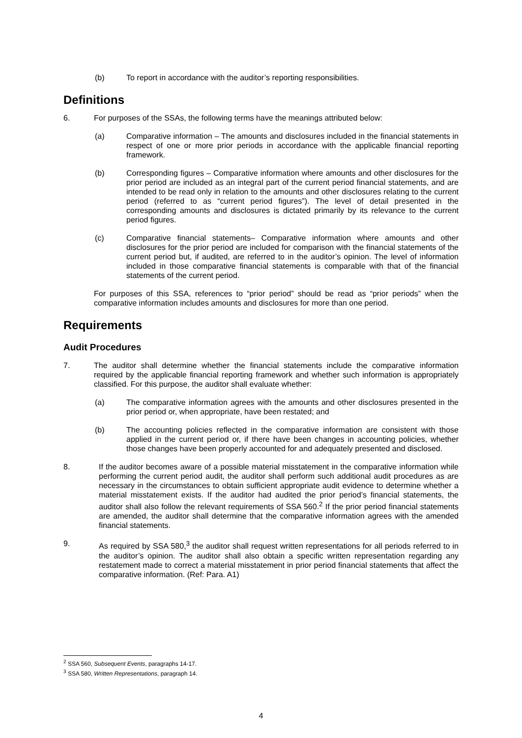(b) To report in accordance with the auditor’s reporting responsibilities.
Definitions
6. For purposes of the SSAs, the following terms have the meanings attributed below:
(a) Comparative information – The amounts and disclosures included in the financial statements in respect of one or more prior periods in accordance with the applicable financial reporting framework.
(b) Corresponding figures – Comparative information where amounts and other disclosures for the prior period are included as an integral part of the current period financial statements, and are intended to be read only in relation to the amounts and other disclosures relating to the current period (referred to as “current period figures”). The level of detail presented in the corresponding amounts and disclosures is dictated primarily by its relevance to the current period figures.
(c) Comparative financial statements– Comparative information where amounts and other disclosures for the prior period are included for comparison with the financial statements of the current period but, if audited, are referred to in the auditor’s opinion. The level of information included in those comparative financial statements is comparable with that of the financial statements of the current period.
For purposes of this SSA, references to “prior period” should be read as “prior periods” when the comparative information includes amounts and disclosures for more than one period.
Requirements
Audit Procedures
7. The auditor shall determine whether the financial statements include the comparative information required by the applicable financial reporting framework and whether such information is appropriately classified. For this purpose, the auditor shall evaluate whether:
(a) The comparative information agrees with the amounts and other disclosures presented in the prior period or, when appropriate, have been restated; and
(b) The accounting policies reflected in the comparative information are consistent with those applied in the current period or, if there have been changes in accounting policies, whether those changes have been properly accounted for and adequately presented and disclosed.
8. If the auditor becomes aware of a possible material misstatement in the comparative information while performing the current period audit, the auditor shall perform such additional audit procedures as are necessary in the circumstances to obtain sufficient appropriate audit evidence to determine whether a material misstatement exists. If the auditor had audited the prior period’s financial statements, the auditor shall also follow the relevant requirements of SSA 560.<sup>2</sup> If the prior period financial statements are amended, the auditor shall determine that the comparative information agrees with the amended financial statements.
9. As required by SSA 580,<sup>3</sup> the auditor shall request written representations for all periods referred to in the auditor’s opinion. The auditor shall also obtain a specific written representation regarding any restatement made to correct a material misstatement in prior period financial statements that affect the comparative information. (Ref: Para. A1)
<sup>2</sup> SSA 560, Subsequent Events, paragraphs 14-17.
<sup>3</sup> SSA 580, Written Representations, paragraph 14.
4